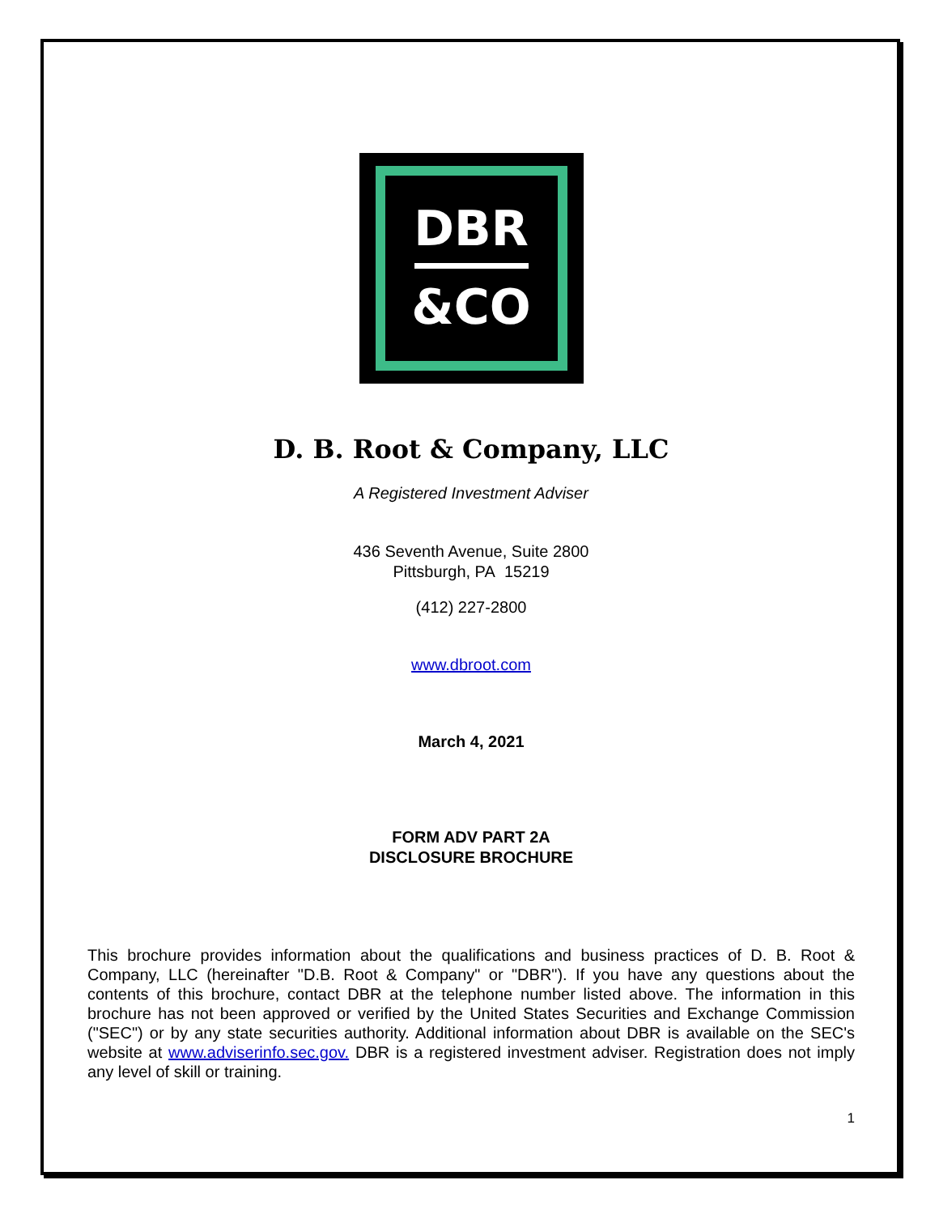DBR
&CO
D. B. Root & Company, LLC
A Registered Investment Adviser
436 Seventh Avenue, Suite 2800
Pittsburgh, PA 15219
(412) 227-2800
www.dbroot.com
March 4, 2021
FORM ADV PART 2A
DISCLOSURE BROCHURE
This brochure provides information about the qualifications and business practices of D. B. Root & Company, LLC (hereinafter "D.B. Root & Company" or "DBR"). If you have any questions about the contents of this brochure, contact DBR at the telephone number listed above. The information in this brochure has not been approved or verified by the United States Securities and Exchange Commission ("SEC") or by any state securities authority. Additional information about DBR is available on the SEC's website at www.adviserinfo.sec.gov. DBR is a registered investment adviser. Registration does not imply any level of skill or training.
1